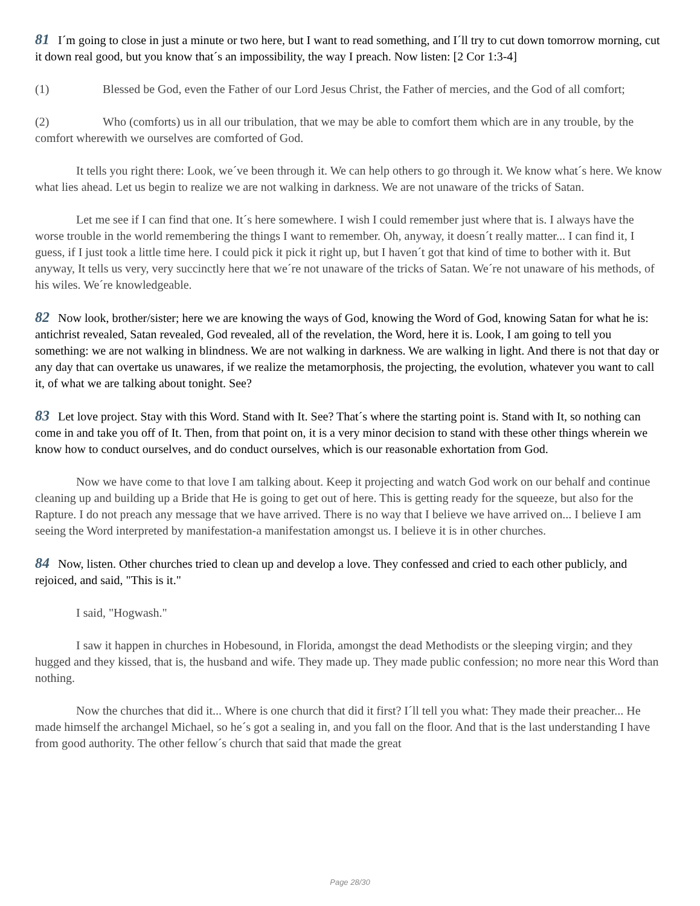81 I´m going to close in just a minute or two here, but I want to read something, and I´ll try to cut down tomorrow morning, cut it down real good, but you know that´s an impossibility, the way I preach. Now listen: [2 Cor 1:3-4]
(1) Blessed be God, even the Father of our Lord Jesus Christ, the Father of mercies, and the God of all comfort;
(2) Who (comforts) us in all our tribulation, that we may be able to comfort them which are in any trouble, by the comfort wherewith we ourselves are comforted of God.
It tells you right there: Look, we´ve been through it. We can help others to go through it. We know what´s here. We know what lies ahead. Let us begin to realize we are not walking in darkness. We are not unaware of the tricks of Satan.
Let me see if I can find that one. It´s here somewhere. I wish I could remember just where that is. I always have the worse trouble in the world remembering the things I want to remember. Oh, anyway, it doesn´t really matter... I can find it, I guess, if I just took a little time here. I could pick it pick it right up, but I haven´t got that kind of time to bother with it. But anyway, It tells us very, very succinctly here that we´re not unaware of the tricks of Satan. We´re not unaware of his methods, of his wiles. We´re knowledgeable.
82 Now look, brother/sister; here we are knowing the ways of God, knowing the Word of God, knowing Satan for what he is: antichrist revealed, Satan revealed, God revealed, all of the revelation, the Word, here it is. Look, I am going to tell you something: we are not walking in blindness. We are not walking in darkness. We are walking in light. And there is not that day or any day that can overtake us unawares, if we realize the metamorphosis, the projecting, the evolution, whatever you want to call it, of what we are talking about tonight. See?
83 Let love project. Stay with this Word. Stand with It. See? That´s where the starting point is. Stand with It, so nothing can come in and take you off of It. Then, from that point on, it is a very minor decision to stand with these other things wherein we know how to conduct ourselves, and do conduct ourselves, which is our reasonable exhortation from God.
Now we have come to that love I am talking about. Keep it projecting and watch God work on our behalf and continue cleaning up and building up a Bride that He is going to get out of here. This is getting ready for the squeeze, but also for the Rapture. I do not preach any message that we have arrived. There is no way that I believe we have arrived on... I believe I am seeing the Word interpreted by manifestation-a manifestation amongst us. I believe it is in other churches.
84 Now, listen. Other churches tried to clean up and develop a love. They confessed and cried to each other publicly, and rejoiced, and said, "This is it."
I said, "Hogwash."
I saw it happen in churches in Hobesound, in Florida, amongst the dead Methodists or the sleeping virgin; and they hugged and they kissed, that is, the husband and wife. They made up. They made public confession; no more near this Word than nothing.
Now the churches that did it... Where is one church that did it first? I´ll tell you what: They made their preacher... He made himself the archangel Michael, so he´s got a sealing in, and you fall on the floor. And that is the last understanding I have from good authority. The other fellow´s church that said that made the great
Page 28/30